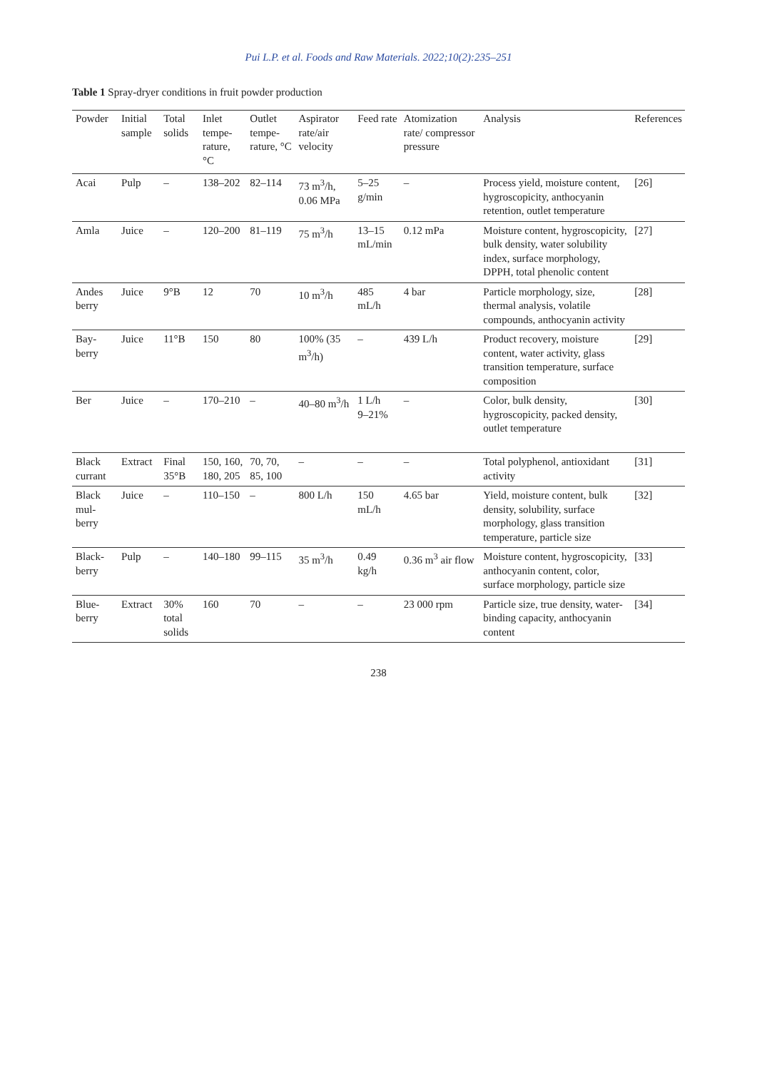Pui L.P. et al. Foods and Raw Materials. 2022;10(2):235–251
Table 1 Spray-dryer conditions in fruit powder production
| Powder | Initial sample | Total solids | Inlet tempe-rature, °C | Outlet tempe-rature, °C | Aspirator rate/air velocity | Feed rate | Atomization rate/ compressor pressure | Analysis | References |
| --- | --- | --- | --- | --- | --- | --- | --- | --- | --- |
| Acai | Pulp | – | 138–202 | 82–114 | 73 m<sup>3</sup>/h, 0.06 MPa | 5–25 g/min | – | Process yield, moisture content, hygroscopicity, anthocyanin retention, outlet temperature | [26] |
| Amla | Juice | – | 120–200 | 81–119 | 75 m<sup>3</sup>/h | 13–15 mL/min | 0.12 mPa | Moisture content, hygroscopicity, bulk density, water solubility index, surface morphology, DPPH, total phenolic content | [27] |
| Andes berry | Juice | 9°B | 12 | 70 | 10 m<sup>3</sup>/h | 485 mL/h | 4 bar | Particle morphology, size, thermal analysis, volatile compounds, anthocyanin activity | [28] |
| Bay-berry | Juice | 11°B | 150 | 80 | 100% (35 m<sup>3</sup>/h) | – | 439 L/h | Product recovery, moisture content, water activity, glass transition temperature, surface composition | [29] |
| Ber | Juice | – | 170–210 | – | 40–80 m<sup>3</sup>/h | 1 L/h 9–21% | – | Color, bulk density, hygroscopicity, packed density, outlet temperature | [30] |
| Black currant | Extract | Final 35°B | 150, 160, 180, 205 | 70, 70, 85, 100 | – | – | – | Total polyphenol, antioxidant activity | [31] |
| Black mul-berry | Juice | – | 110–150 | – | 800 L/h | 150 mL/h | 4.65 bar | Yield, moisture content, bulk density, solubility, surface morphology, glass transition temperature, particle size | [32] |
| Black-berry | Pulp | – | 140–180 | 99–115 | 35 m<sup>3</sup>/h | 0.49 kg/h | 0.36 m<sup>3</sup> air flow | Moisture content, hygroscopicity, anthocyanin content, color, surface morphology, particle size | [33] |
| Blue-berry | Extract | 30% total solids | 160 | 70 | – | – | 23 000 rpm | Particle size, true density, water-binding capacity, anthocyanin content | [34] |
238